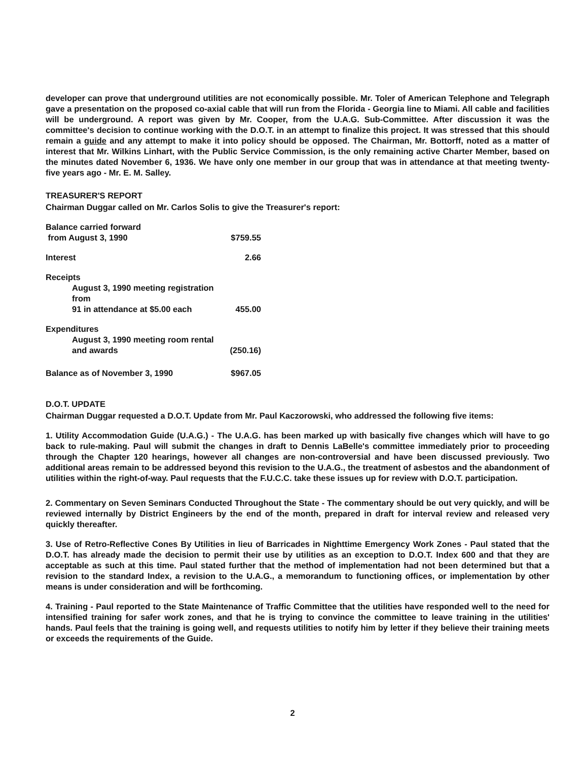developer can prove that underground utilities are not economically possible. Mr. Toler of American Telephone and Telegraph gave a presentation on the proposed co-axial cable that will run from the Florida - Georgia line to Miami. All cable and facilities will be underground. A report was given by Mr. Cooper, from the U.A.G. Sub-Committee. After discussion it was the committee's decision to continue working with the D.O.T. in an attempt to finalize this project. It was stressed that this should remain a guide and any attempt to make it into policy should be opposed. The Chairman, Mr. Bottorff, noted as a matter of interest that Mr. Wilkins Linhart, with the Public Service Commission, is the only remaining active Charter Member, based on the minutes dated November 6, 1936. We have only one member in our group that was in attendance at that meeting twenty-five years ago - Mr. E. M. Salley.
TREASURER'S REPORT
Chairman Duggar called on Mr. Carlos Solis to give the Treasurer's report:
| Balance carried forward from August 3, 1990 | $759.55 |
| Interest | 2.66 |
| Receipts | |
| August 3, 1990 meeting registration from 91 in attendance at $5.00 each | 455.00 |
| Expenditures | |
| August 3, 1990 meeting room rental and awards | (250.16) |
| Balance as of November 3, 1990 | $967.05 |
D.O.T. UPDATE
Chairman Duggar requested a D.O.T. Update from Mr. Paul Kaczorowski, who addressed the following five items:
1. Utility Accommodation Guide (U.A.G.) - The U.A.G. has been marked up with basically five changes which will have to go back to rule-making. Paul will submit the changes in draft to Dennis LaBelle's committee immediately prior to proceeding through the Chapter 120 hearings, however all changes are non-controversial and have been discussed previously. Two additional areas remain to be addressed beyond this revision to the U.A.G., the treatment of asbestos and the abandonment of utilities within the right-of-way. Paul requests that the F.U.C.C. take these issues up for review with D.O.T. participation.
2. Commentary on Seven Seminars Conducted Throughout the State - The commentary should be out very quickly, and will be reviewed internally by District Engineers by the end of the month, prepared in draft for interval review and released very quickly thereafter.
3. Use of Retro-Reflective Cones By Utilities in lieu of Barricades in Nighttime Emergency Work Zones - Paul stated that the D.O.T. has already made the decision to permit their use by utilities as an exception to D.O.T. Index 600 and that they are acceptable as such at this time. Paul stated further that the method of implementation had not been determined but that a revision to the standard Index, a revision to the U.A.G., a memorandum to functioning offices, or implementation by other means is under consideration and will be forthcoming.
4. Training - Paul reported to the State Maintenance of Traffic Committee that the utilities have responded well to the need for intensified training for safer work zones, and that he is trying to convince the committee to leave training in the utilities' hands. Paul feels that the training is going well, and requests utilities to notify him by letter if they believe their training meets or exceeds the requirements of the Guide.
2